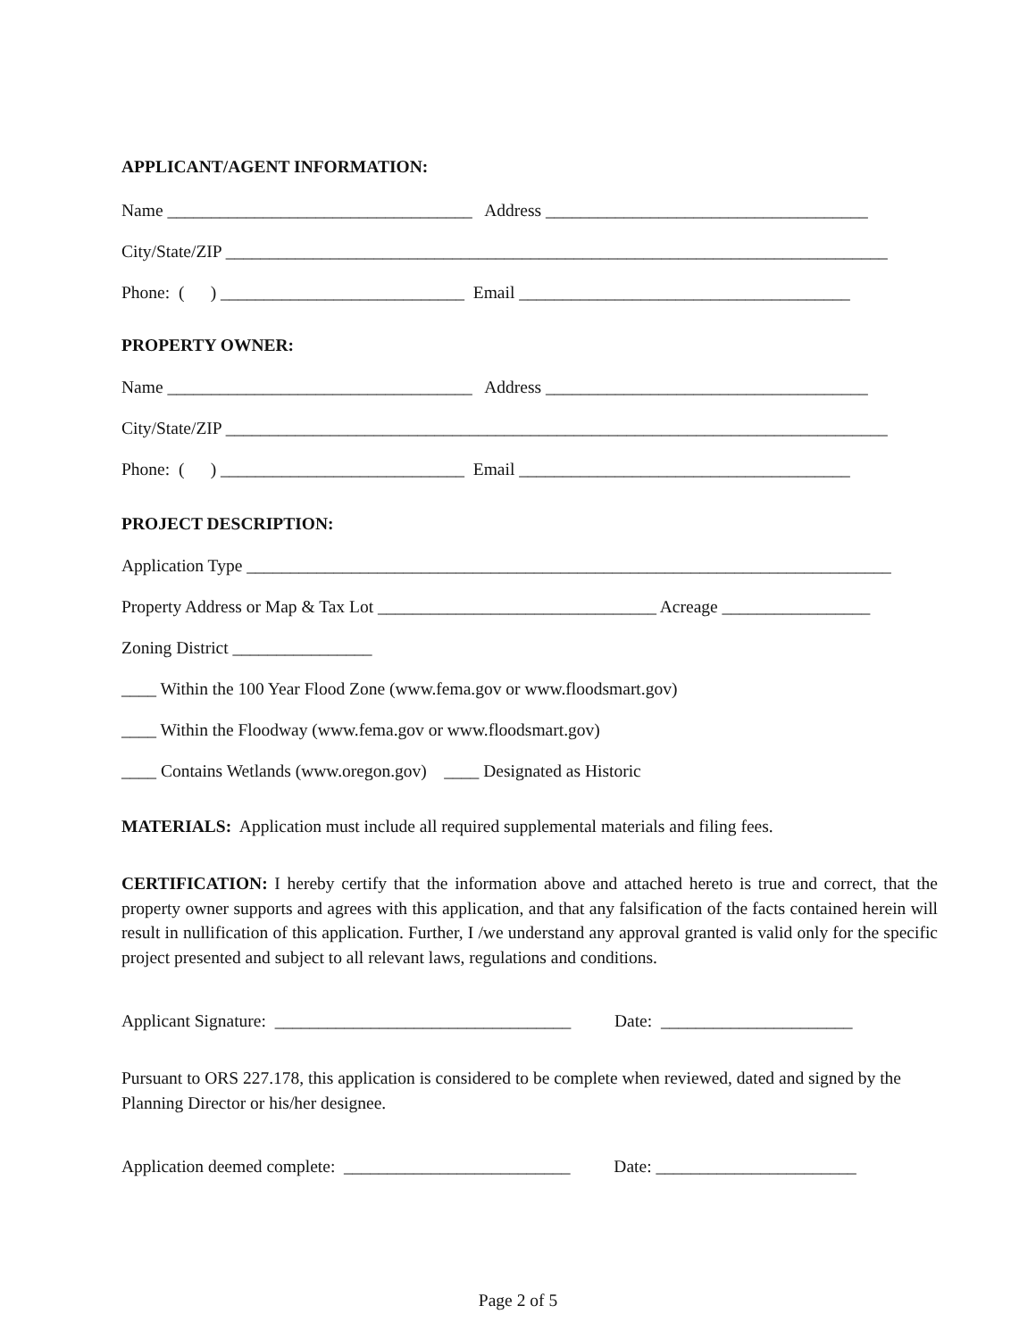APPLICANT/AGENT INFORMATION:
Name ___________________________________ Address _____________________________________
City/State/ZIP ____________________________________________________________________________
Phone: ( ) ____________________________ Email ______________________________________
PROPERTY OWNER:
Name ___________________________________ Address _____________________________________
City/State/ZIP ____________________________________________________________________________
Phone: ( ) ____________________________ Email ______________________________________
PROJECT DESCRIPTION:
Application Type __________________________________________________________________________
Property Address or Map & Tax Lot ________________________________ Acreage _________________
Zoning District ________________
____ Within the 100 Year Flood Zone (www.fema.gov or www.floodsmart.gov)
____ Within the Floodway (www.fema.gov or www.floodsmart.gov)
____ Contains Wetlands (www.oregon.gov) ____ Designated as Historic
MATERIALS: Application must include all required supplemental materials and filing fees.
CERTIFICATION: I hereby certify that the information above and attached hereto is true and correct, that the property owner supports and agrees with this application, and that any falsification of the facts contained herein will result in nullification of this application. Further, I /we understand any approval granted is valid only for the specific project presented and subject to all relevant laws, regulations and conditions.
Applicant Signature: __________________________________ Date: ______________________
Pursuant to ORS 227.178, this application is considered to be complete when reviewed, dated and signed by the Planning Director or his/her designee.
Application deemed complete: __________________________ Date: _______________________
Page 2 of 5